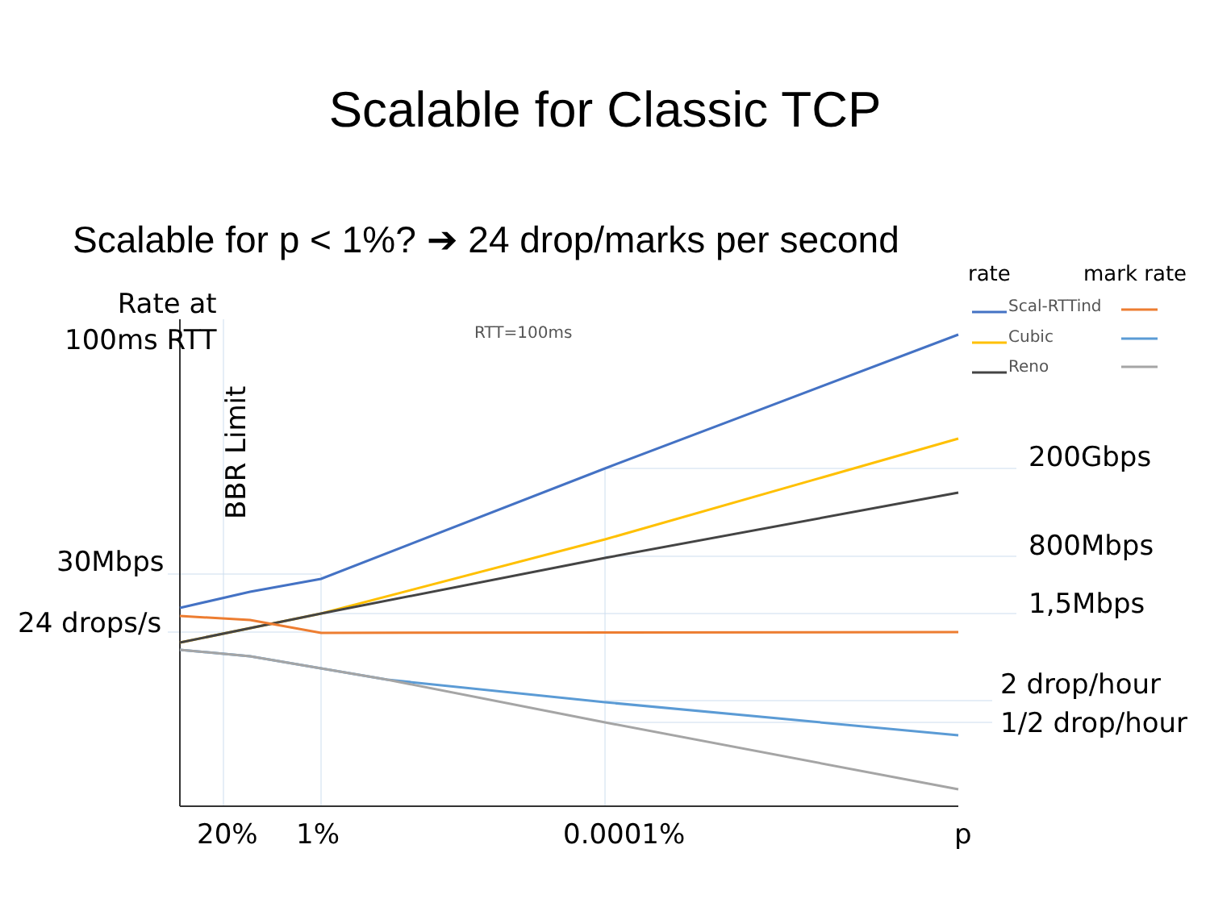Scalable for Classic TCP
Scalable for p < 1%? ➔ 24 drop/marks per second
Rate at
100ms RTT
BBR Limit
RTT=100ms
rate mark rate
Scal-RTTind
Cubic
Reno
30Mbps
24 drops/s
200Gbps
800Mbps
1,5Mbps
2 drop/hour
1/2 drop/hour
20% 1% 0.0001% p